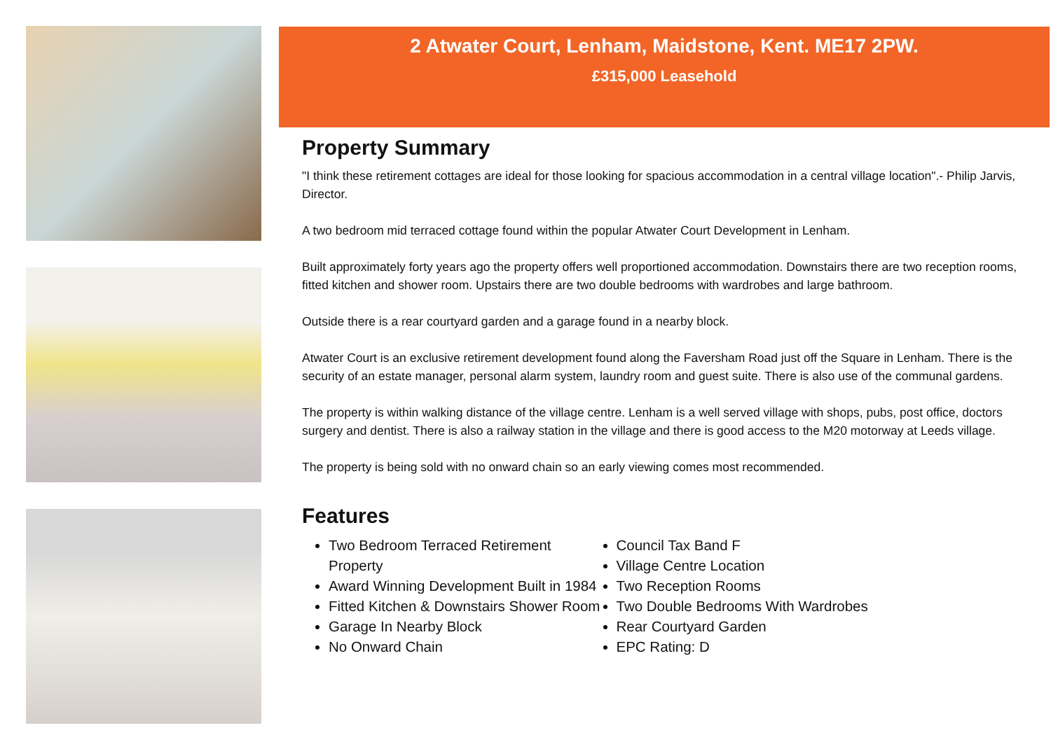2 Atwater Court, Lenham, Maidstone, Kent. ME17 2PW.
£315,000 Leasehold
Property Summary
"I think these retirement cottages are ideal for those looking for spacious accommodation in a central village location".- Philip Jarvis, Director.
A two bedroom mid terraced cottage found within the popular Atwater Court Development in Lenham.
Built approximately forty years ago the property offers well proportioned accommodation. Downstairs there are two reception rooms, fitted kitchen and shower room. Upstairs there are two double bedrooms with wardrobes and large bathroom.
Outside there is a rear courtyard garden and a garage found in a nearby block.
Atwater Court is an exclusive retirement development found along the Faversham Road just off the Square in Lenham. There is the security of an estate manager, personal alarm system, laundry room and guest suite. There is also use of the communal gardens.
The property is within walking distance of the village centre. Lenham is a well served village with shops, pubs, post office, doctors surgery and dentist. There is also a railway station in the village and there is good access to the M20 motorway at Leeds village.
The property is being sold with no onward chain so an early viewing comes most recommended.
Features
Two Bedroom Terraced Retirement Property
Award Winning Development Built in 1984
Fitted Kitchen & Downstairs Shower Room
Garage In Nearby Block
No Onward Chain
Council Tax Band F
Village Centre Location
Two Reception Rooms
Two Double Bedrooms With Wardrobes
Rear Courtyard Garden
EPC Rating: D